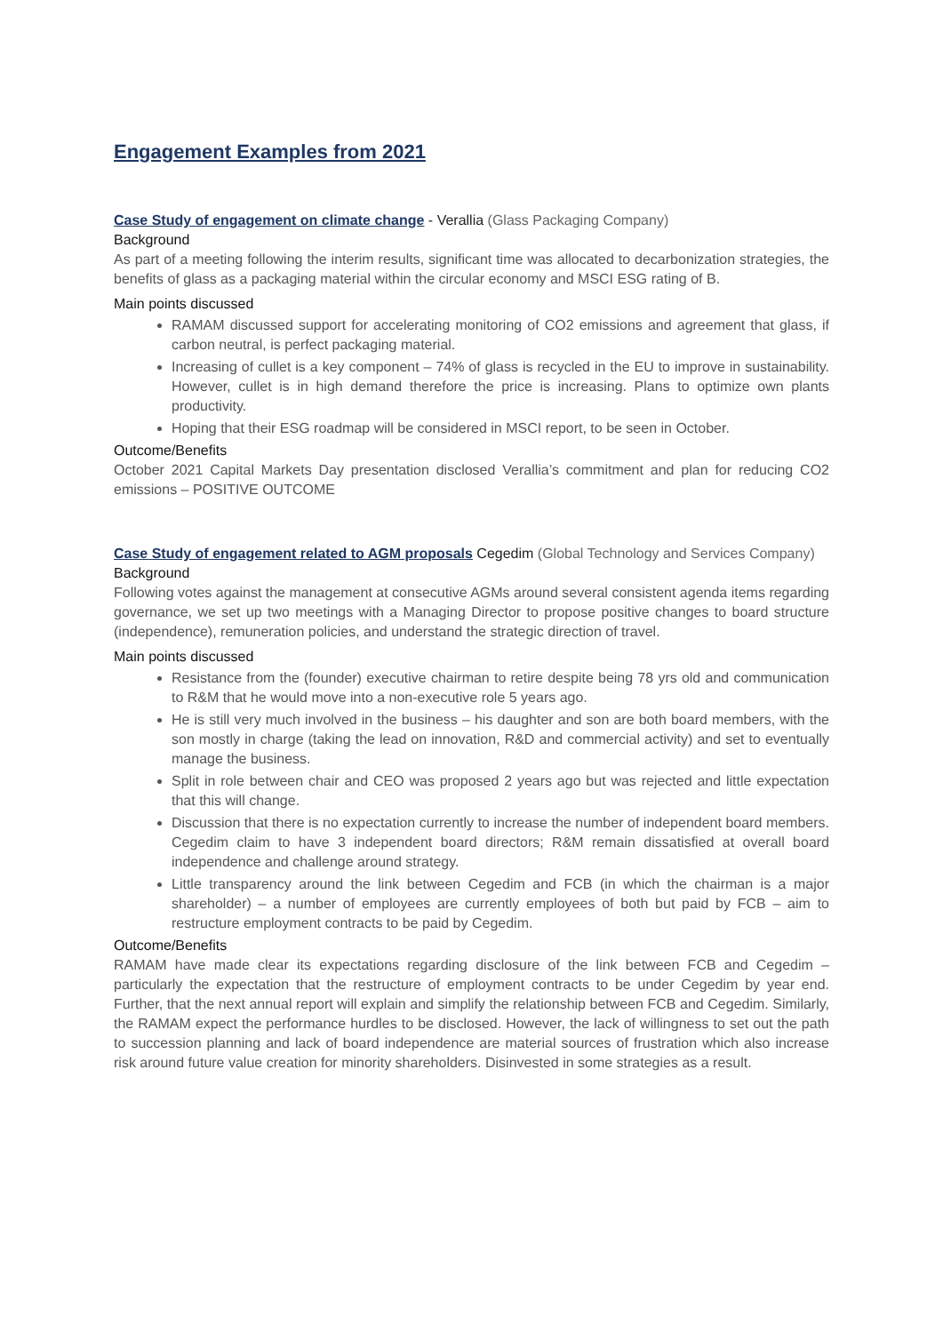Engagement Examples from 2021
Case Study of engagement on climate change - Verallia (Glass Packaging Company)
Background
As part of a meeting following the interim results, significant time was allocated to decarbonization strategies, the benefits of glass as a packaging material within the circular economy and MSCI ESG rating of B.
Main points discussed
RAMAM discussed support for accelerating monitoring of CO2 emissions and agreement that glass, if carbon neutral, is perfect packaging material.
Increasing of cullet is a key component – 74% of glass is recycled in the EU to improve in sustainability. However, cullet is in high demand therefore the price is increasing. Plans to optimize own plants productivity.
Hoping that their ESG roadmap will be considered in MSCI report, to be seen in October.
Outcome/Benefits
October 2021 Capital Markets Day presentation disclosed Verallia’s commitment and plan for reducing CO2 emissions – POSITIVE OUTCOME
Case Study of engagement related to AGM proposals Cegedim (Global Technology and Services Company)
Background
Following votes against the management at consecutive AGMs around several consistent agenda items regarding governance, we set up two meetings with a Managing Director to propose positive changes to board structure (independence), remuneration policies, and understand the strategic direction of travel.
Main points discussed
Resistance from the (founder) executive chairman to retire despite being 78 yrs old and communication to R&M that he would move into a non-executive role 5 years ago.
He is still very much involved in the business – his daughter and son are both board members, with the son mostly in charge (taking the lead on innovation, R&D and commercial activity) and set to eventually manage the business.
Split in role between chair and CEO was proposed 2 years ago but was rejected and little expectation that this will change.
Discussion that there is no expectation currently to increase the number of independent board members. Cegedim claim to have 3 independent board directors; R&M remain dissatisfied at overall board independence and challenge around strategy.
Little transparency around the link between Cegedim and FCB (in which the chairman is a major shareholder) – a number of employees are currently employees of both but paid by FCB – aim to restructure employment contracts to be paid by Cegedim.
Outcome/Benefits
RAMAM have made clear its expectations regarding disclosure of the link between FCB and Cegedim – particularly the expectation that the restructure of employment contracts to be under Cegedim by year end. Further, that the next annual report will explain and simplify the relationship between FCB and Cegedim. Similarly, the RAMAM expect the performance hurdles to be disclosed. However, the lack of willingness to set out the path to succession planning and lack of board independence are material sources of frustration which also increase risk around future value creation for minority shareholders. Disinvested in some strategies as a result.